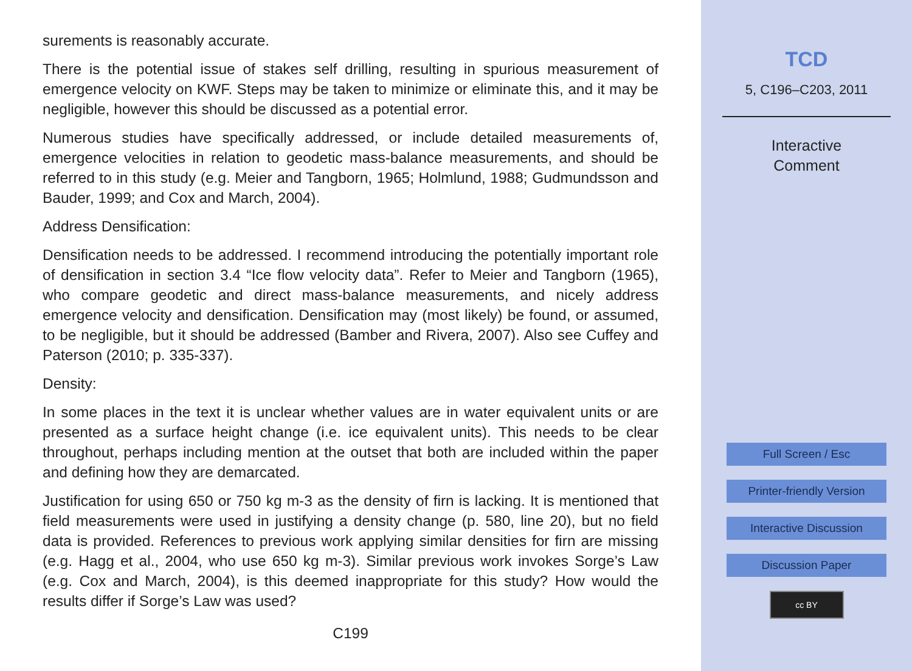surements is reasonably accurate.
There is the potential issue of stakes self drilling, resulting in spurious measurement of emergence velocity on KWF. Steps may be taken to minimize or eliminate this, and it may be negligible, however this should be discussed as a potential error.
Numerous studies have specifically addressed, or include detailed measurements of, emergence velocities in relation to geodetic mass-balance measurements, and should be referred to in this study (e.g. Meier and Tangborn, 1965; Holmlund, 1988; Gudmundsson and Bauder, 1999; and Cox and March, 2004).
Address Densification:
Densification needs to be addressed. I recommend introducing the potentially important role of densification in section 3.4 “Ice flow velocity data”. Refer to Meier and Tangborn (1965), who compare geodetic and direct mass-balance measurements, and nicely address emergence velocity and densification. Densification may (most likely) be found, or assumed, to be negligible, but it should be addressed (Bamber and Rivera, 2007). Also see Cuffey and Paterson (2010; p. 335-337).
Density:
In some places in the text it is unclear whether values are in water equivalent units or are presented as a surface height change (i.e. ice equivalent units). This needs to be clear throughout, perhaps including mention at the outset that both are included within the paper and defining how they are demarcated.
Justification for using 650 or 750 kg m-3 as the density of firn is lacking. It is mentioned that field measurements were used in justifying a density change (p. 580, line 20), but no field data is provided. References to previous work applying similar densities for firn are missing (e.g. Hagg et al., 2004, who use 650 kg m-3). Similar previous work invokes Sorge’s Law (e.g. Cox and March, 2004), is this deemed inappropriate for this study? How would the results differ if Sorge’s Law was used?
C199
TCD
5, C196–C203, 2011
Interactive
Comment
Full Screen / Esc
Printer-friendly Version
Interactive Discussion
Discussion Paper
cc BY